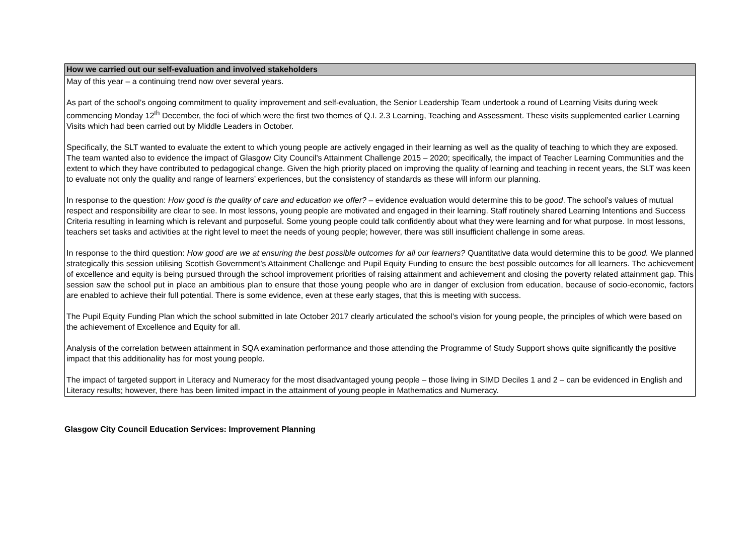| How we carried out our self-evaluation and involved stakeholders |
| --- |
| May of this year – a continuing trend now over several years. As part of the school’s ongoing commitment to quality improvement and self-evaluation, the Senior Leadership Team undertook a round of Learning Visits during week commencing Monday 12<sup>th</sup> December, the foci of which were the first two themes of Q.I. 2.3 Learning, Teaching and Assessment. These visits supplemented earlier Learning Visits which had been carried out by Middle Leaders in October. Specifically, the SLT wanted to evaluate the extent to which young people are actively engaged in their learning as well as the quality of teaching to which they are exposed. The team wanted also to evidence the impact of Glasgow City Council’s Attainment Challenge 2015 – 2020; specifically, the impact of Teacher Learning Communities and the extent to which they have contributed to pedagogical change. Given the high priority placed on improving the quality of learning and teaching in recent years, the SLT was keen to evaluate not only the quality and range of learners’ experiences, but the consistency of standards as these will inform our planning. In response to the question: How good is the quality of care and education we offer? – evidence evaluation would determine this to be good . The school’s values of mutual respect and responsibility are clear to see. In most lessons, young people are motivated and engaged in their learning. Staff routinely shared Learning Intentions and Success Criteria resulting in learning which is relevant and purposeful. Some young people could talk confidently about what they were learning and for what purpose. In most lessons, teachers set tasks and activities at the right level to meet the needs of young people; however, there was still insufficient challenge in some areas. In response to the third question: How good are we at ensuring the best possible outcomes for all our learners? Quantitative data would determine this to be good. We planned strategically this session utilising Scottish Government’s Attainment Challenge and Pupil Equity Funding to ensure the best possible outcomes for all learners. The achievement of excellence and equity is being pursued through the school improvement priorities of raising attainment and achievement and closing the poverty related attainment gap. This session saw the school put in place an ambitious plan to ensure that those young people who are in danger of exclusion from education, because of socio-economic, factors are enabled to achieve their full potential. There is some evidence, even at these early stages, that this is meeting with success. The Pupil Equity Funding Plan which the school submitted in late October 2017 clearly articulated the school’s vision for young people, the principles of which were based on the achievement of Excellence and Equity for all. Analysis of the correlation between attainment in SQA examination performance and those attending the Programme of Study Support shows quite significantly the positive impact that this additionality has for most young people. The impact of targeted support in Literacy and Numeracy for the most disadvantaged young people – those living in SIMD Deciles 1 and 2 – can be evidenced in English and Literacy results; however, there has been limited impact in the attainment of young people in Mathematics and Numeracy. |
Glasgow City Council Education Services: Improvement Planning